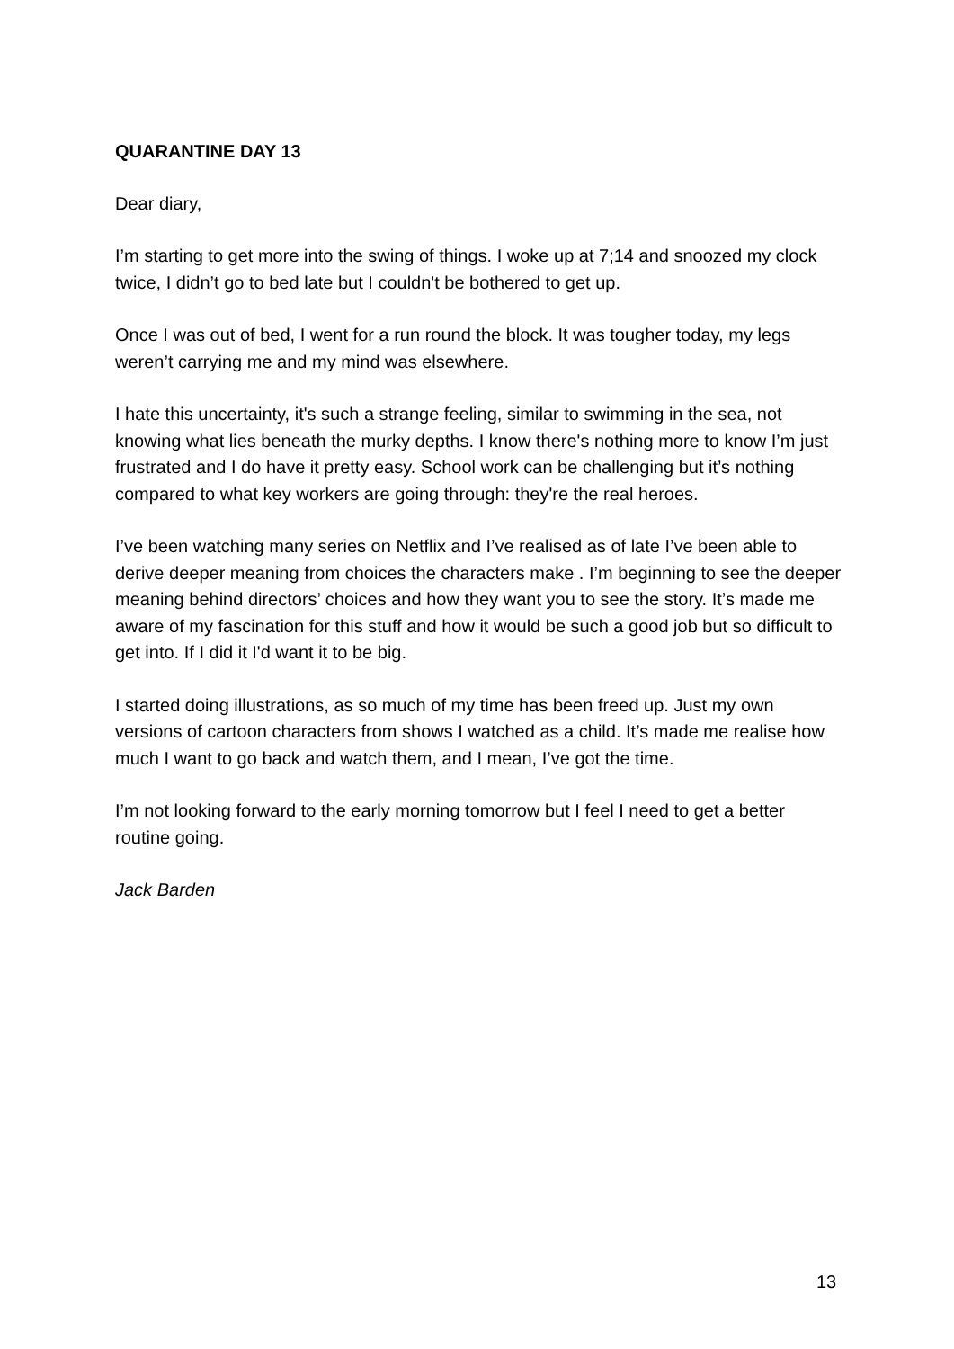QUARANTINE DAY 13
Dear diary,
I’m starting to get more into the swing of things. I woke up at 7;14 and snoozed my clock twice, I didn’t go to bed late but I couldn't be bothered to get up.
Once I was out of bed, I went for a run round the block. It was tougher today, my legs weren’t carrying me and my mind was elsewhere.
I hate this uncertainty, it's such a strange feeling, similar to swimming in the sea, not knowing what lies beneath the murky depths. I know there's nothing more to know I’m just frustrated and I do have it pretty easy. School work can be challenging but it’s nothing compared to what key workers are going through: they're the real heroes.
I’ve been watching many series on Netflix and I’ve realised as of late I’ve been able to derive deeper meaning from choices the characters make . I’m beginning to see the deeper meaning behind directors’ choices and how they want you to see the story. It’s made me aware of my fascination for this stuff and how it would be such a good job but so difficult to get into. If I did it I'd want it to be big.
I started doing illustrations, as so much of my time has been freed up. Just my own versions of cartoon characters from shows I watched as a child. It’s made me realise how much I want to go back and watch them, and I mean, I’ve got the time.
I’m not looking forward to the early morning tomorrow but I feel I need to get a better routine going.
Jack Barden
13